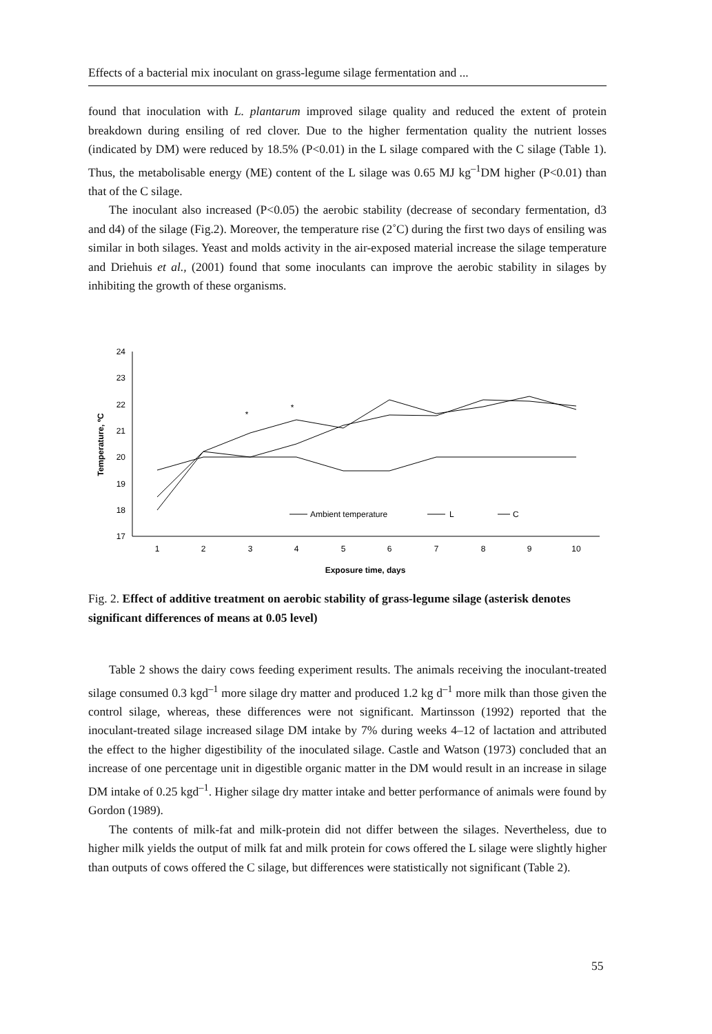Effects of a bacterial mix inoculant on grass-legume silage fermentation and ...
found that inoculation with L. plantarum improved silage quality and reduced the extent of protein breakdown during ensiling of red clover. Due to the higher fermentation quality the nutrient losses (indicated by DM) were reduced by 18.5% (P<0.01) in the L silage compared with the C silage (Table 1). Thus, the metabolisable energy (ME) content of the L silage was 0.65 MJ kg<sup>–1</sup>DM higher (P<0.01) than that of the C silage.
The inoculant also increased (P<0.05) the aerobic stability (decrease of secondary fermentation, d3 and d4) of the silage (Fig.2). Moreover, the temperature rise (2˚C) during the first two days of ensiling was similar in both silages. Yeast and molds activity in the air-exposed material increase the silage temperature and Driehuis et al., (2001) found that some inoculants can improve the aerobic stability in silages by inhibiting the growth of these organisms.
24
23
22
21
20
19
18
17
1
2
3
4
5
6
7
8
9
10
Exposure time, days
*
*
Temperature, ºC
Ambient temperature
L
C
Fig. 2. Effect of additive treatment on aerobic stability of grass-legume silage (asterisk denotes significant differences of means at 0.05 level)
Table 2 shows the dairy cows feeding experiment results. The animals receiving the inoculant-treated silage consumed 0.3 kgd<sup>–1</sup> more silage dry matter and produced 1.2 kg d<sup>–1</sup> more milk than those given the control silage, whereas, these differences were not significant. Martinsson (1992) reported that the inoculant-treated silage increased silage DM intake by 7% during weeks 4–12 of lactation and attributed the effect to the higher digestibility of the inoculated silage. Castle and Watson (1973) concluded that an increase of one percentage unit in digestible organic matter in the DM would result in an increase in silage DM intake of 0.25 kgd<sup>–1</sup>. Higher silage dry matter intake and better performance of animals were found by Gordon (1989).
The contents of milk-fat and milk-protein did not differ between the silages. Nevertheless, due to higher milk yields the output of milk fat and milk protein for cows offered the L silage were slightly higher than outputs of cows offered the C silage, but differences were statistically not significant (Table 2).
55